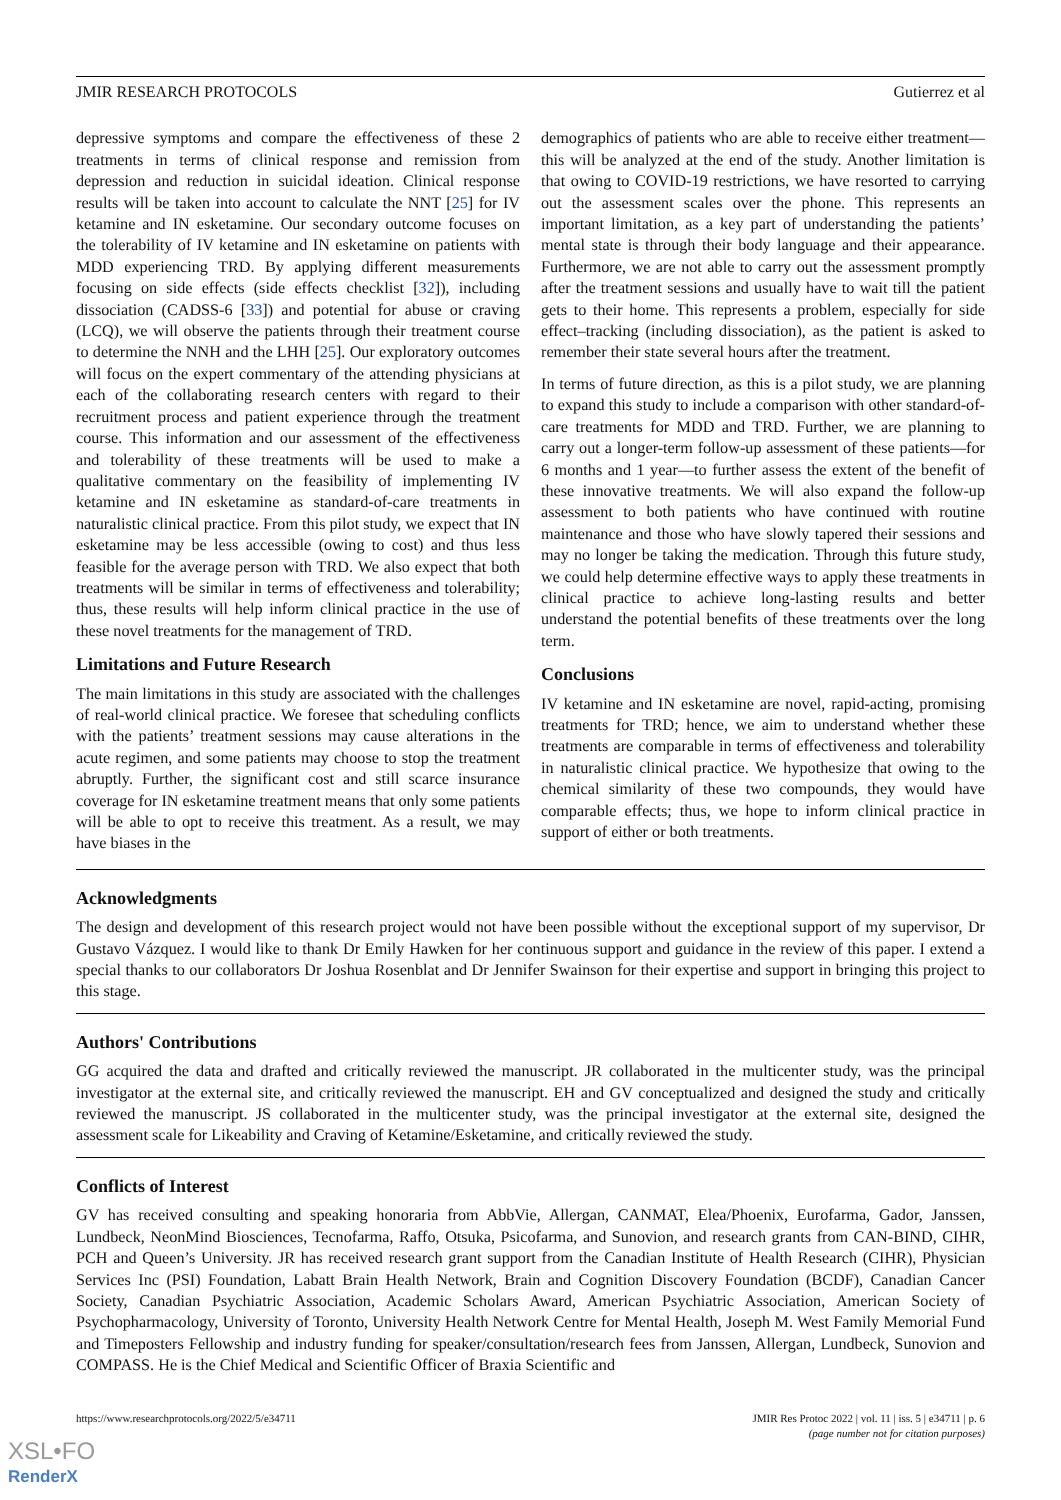JMIR RESEARCH PROTOCOLS Gutierrez et al
depressive symptoms and compare the effectiveness of these 2 treatments in terms of clinical response and remission from depression and reduction in suicidal ideation. Clinical response results will be taken into account to calculate the NNT [25] for IV ketamine and IN esketamine. Our secondary outcome focuses on the tolerability of IV ketamine and IN esketamine on patients with MDD experiencing TRD. By applying different measurements focusing on side effects (side effects checklist [32]), including dissociation (CADSS-6 [33]) and potential for abuse or craving (LCQ), we will observe the patients through their treatment course to determine the NNH and the LHH [25]. Our exploratory outcomes will focus on the expert commentary of the attending physicians at each of the collaborating research centers with regard to their recruitment process and patient experience through the treatment course. This information and our assessment of the effectiveness and tolerability of these treatments will be used to make a qualitative commentary on the feasibility of implementing IV ketamine and IN esketamine as standard-of-care treatments in naturalistic clinical practice. From this pilot study, we expect that IN esketamine may be less accessible (owing to cost) and thus less feasible for the average person with TRD. We also expect that both treatments will be similar in terms of effectiveness and tolerability; thus, these results will help inform clinical practice in the use of these novel treatments for the management of TRD.
Limitations and Future Research
The main limitations in this study are associated with the challenges of real-world clinical practice. We foresee that scheduling conflicts with the patients’ treatment sessions may cause alterations in the acute regimen, and some patients may choose to stop the treatment abruptly. Further, the significant cost and still scarce insurance coverage for IN esketamine treatment means that only some patients will be able to opt to receive this treatment. As a result, we may have biases in the
demographics of patients who are able to receive either treatment—this will be analyzed at the end of the study. Another limitation is that owing to COVID-19 restrictions, we have resorted to carrying out the assessment scales over the phone. This represents an important limitation, as a key part of understanding the patients’ mental state is through their body language and their appearance. Furthermore, we are not able to carry out the assessment promptly after the treatment sessions and usually have to wait till the patient gets to their home. This represents a problem, especially for side effect–tracking (including dissociation), as the patient is asked to remember their state several hours after the treatment.
In terms of future direction, as this is a pilot study, we are planning to expand this study to include a comparison with other standard-of-care treatments for MDD and TRD. Further, we are planning to carry out a longer-term follow-up assessment of these patients—for 6 months and 1 year—to further assess the extent of the benefit of these innovative treatments. We will also expand the follow-up assessment to both patients who have continued with routine maintenance and those who have slowly tapered their sessions and may no longer be taking the medication. Through this future study, we could help determine effective ways to apply these treatments in clinical practice to achieve long-lasting results and better understand the potential benefits of these treatments over the long term.
Conclusions
IV ketamine and IN esketamine are novel, rapid-acting, promising treatments for TRD; hence, we aim to understand whether these treatments are comparable in terms of effectiveness and tolerability in naturalistic clinical practice. We hypothesize that owing to the chemical similarity of these two compounds, they would have comparable effects; thus, we hope to inform clinical practice in support of either or both treatments.
Acknowledgments
The design and development of this research project would not have been possible without the exceptional support of my supervisor, Dr Gustavo Vázquez. I would like to thank Dr Emily Hawken for her continuous support and guidance in the review of this paper. I extend a special thanks to our collaborators Dr Joshua Rosenblat and Dr Jennifer Swainson for their expertise and support in bringing this project to this stage.
Authors' Contributions
GG acquired the data and drafted and critically reviewed the manuscript. JR collaborated in the multicenter study, was the principal investigator at the external site, and critically reviewed the manuscript. EH and GV conceptualized and designed the study and critically reviewed the manuscript. JS collaborated in the multicenter study, was the principal investigator at the external site, designed the assessment scale for Likeability and Craving of Ketamine/Esketamine, and critically reviewed the study.
Conflicts of Interest
GV has received consulting and speaking honoraria from AbbVie, Allergan, CANMAT, Elea/Phoenix, Eurofarma, Gador, Janssen, Lundbeck, NeonMind Biosciences, Tecnofarma, Raffo, Otsuka, Psicofarma, and Sunovion, and research grants from CAN-BIND, CIHR, PCH and Queen’s University. JR has received research grant support from the Canadian Institute of Health Research (CIHR), Physician Services Inc (PSI) Foundation, Labatt Brain Health Network, Brain and Cognition Discovery Foundation (BCDF), Canadian Cancer Society, Canadian Psychiatric Association, Academic Scholars Award, American Psychiatric Association, American Society of Psychopharmacology, University of Toronto, University Health Network Centre for Mental Health, Joseph M. West Family Memorial Fund and Timeposters Fellowship and industry funding for speaker/consultation/research fees from Janssen, Allergan, Lundbeck, Sunovion and COMPASS. He is the Chief Medical and Scientific Officer of Braxia Scientific and
https://www.researchprotocols.org/2022/5/e34711 JMIR Res Protoc 2022 | vol. 11 | iss. 5 | e34711 | p. 6
(page number not for citation purposes)
XSL•FO
RenderX